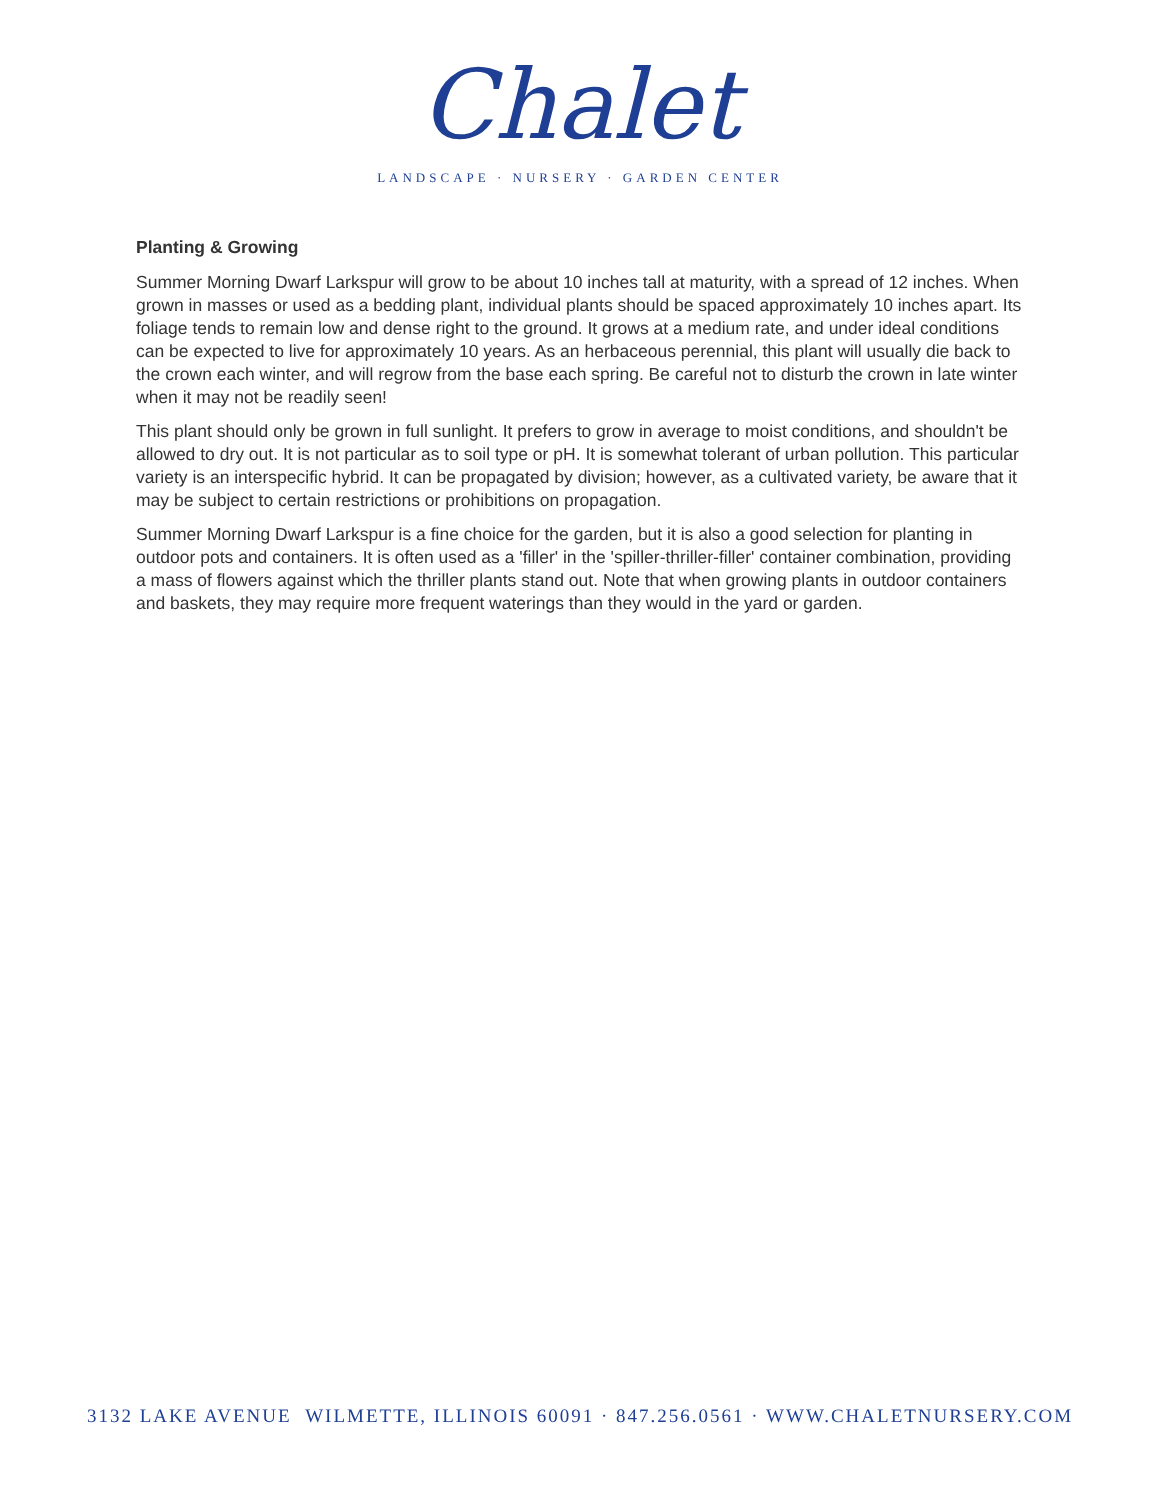Chalet
LANDSCAPE · NURSERY · GARDEN CENTER
Planting & Growing
Summer Morning Dwarf Larkspur will grow to be about 10 inches tall at maturity, with a spread of 12 inches. When grown in masses or used as a bedding plant, individual plants should be spaced approximately 10 inches apart. Its foliage tends to remain low and dense right to the ground. It grows at a medium rate, and under ideal conditions can be expected to live for approximately 10 years. As an herbaceous perennial, this plant will usually die back to the crown each winter, and will regrow from the base each spring. Be careful not to disturb the crown in late winter when it may not be readily seen!
This plant should only be grown in full sunlight. It prefers to grow in average to moist conditions, and shouldn't be allowed to dry out. It is not particular as to soil type or pH. It is somewhat tolerant of urban pollution. This particular variety is an interspecific hybrid. It can be propagated by division; however, as a cultivated variety, be aware that it may be subject to certain restrictions or prohibitions on propagation.
Summer Morning Dwarf Larkspur is a fine choice for the garden, but it is also a good selection for planting in outdoor pots and containers. It is often used as a 'filler' in the 'spiller-thriller-filler' container combination, providing a mass of flowers against which the thriller plants stand out. Note that when growing plants in outdoor containers and baskets, they may require more frequent waterings than they would in the yard or garden.
3132 LAKE AVENUE WILMETTE, ILLINOIS 60091 · 847.256.0561 · WWW.CHALETNURSERY.COM